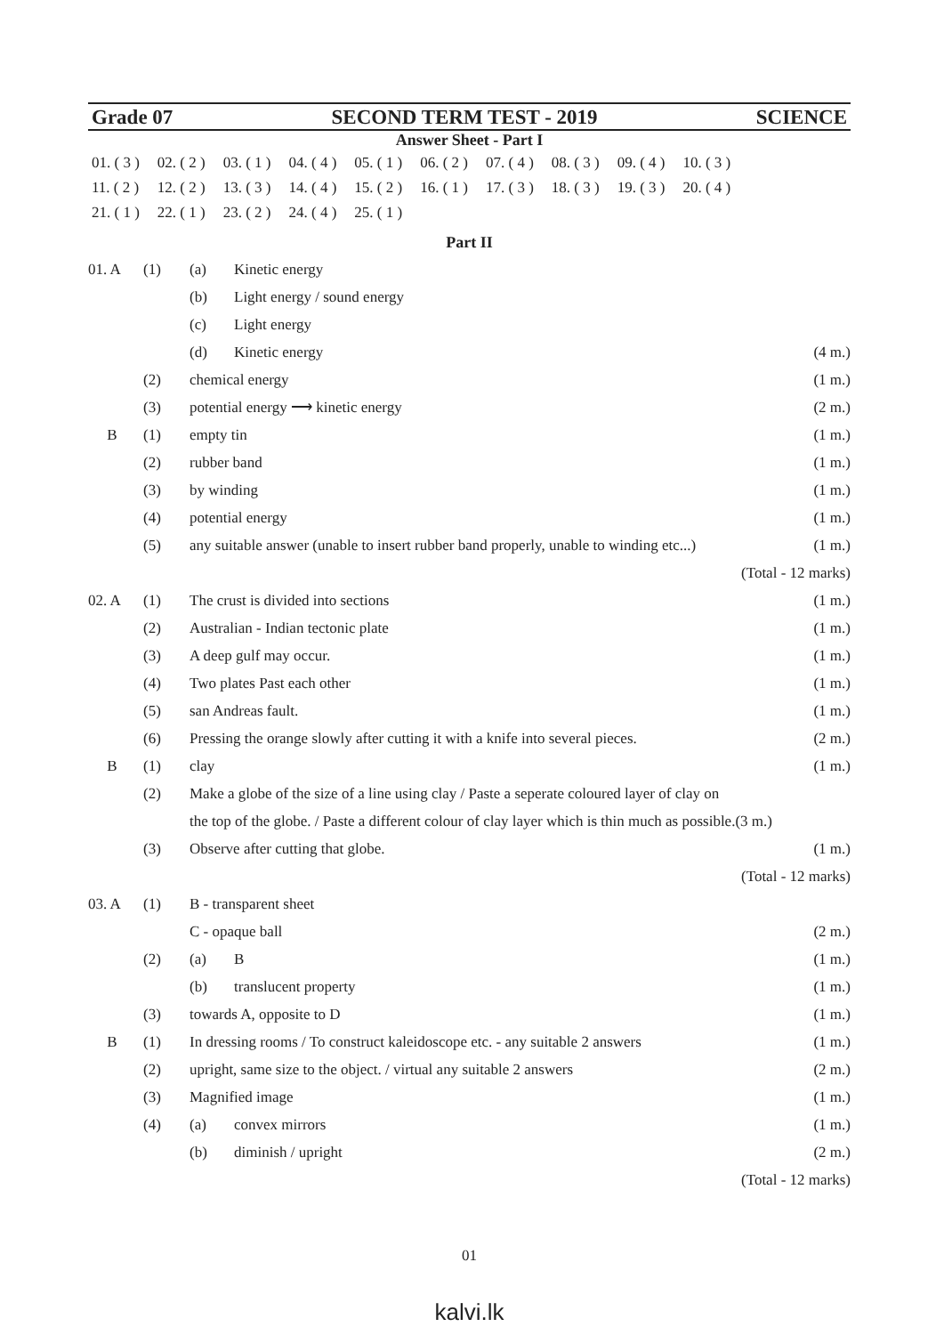Grade 07 SECOND TERM TEST - 2019 SCIENCE
Answer Sheet - Part I
| 01. ( 3 ) | 02. ( 2 ) | 03. ( 1 ) | 04. ( 4 ) | 05. ( 1 ) | 06. ( 2 ) | 07. ( 4 ) | 08. ( 3 ) | 09. ( 4 ) | 10. ( 3 ) |
| 11. ( 2 ) | 12. ( 2 ) | 13. ( 3 ) | 14. ( 4 ) | 15. ( 2 ) | 16. ( 1 ) | 17. ( 3 ) | 18. ( 3 ) | 19. ( 3 ) | 20. ( 4 ) |
| 21. ( 1 ) | 22. ( 1 ) | 23. ( 2 ) | 24. ( 4 ) | 25. ( 1 ) | | | | | |
Part II
| 01. A | (1) | (a) | Kinetic energy | |
| | | (b) | Light energy / sound energy | |
| | | (c) | Light energy | |
| | | (d) | Kinetic energy | (4 m.) |
| | (2) | chemical energy | | (1 m.) |
| | (3) | potential energy ⟶ kinetic energy | | (2 m.) |
| B | (1) | empty tin | | (1 m.) |
| | (2) | rubber band | | (1 m.) |
| | (3) | by winding | | (1 m.) |
| | (4) | potential energy | | (1 m.) |
| | (5) | any suitable answer (unable to insert rubber band properly, unable to winding etc...) | | (1 m.) |
| (Total - 12 marks) | | | | |
| 02. A | (1) | The crust is divided into sections | | (1 m.) |
| | (2) | Australian - Indian tectonic plate | | (1 m.) |
| | (3) | A deep gulf may occur. | | (1 m.) |
| | (4) | Two plates Past each other | | (1 m.) |
| | (5) | san Andreas fault. | | (1 m.) |
| | (6) | Pressing the orange slowly after cutting it with a knife into several pieces. | | (2 m.) |
| B | (1) | clay | | (1 m.) |
| | (2) | Make a globe of the size of a line using clay / Paste a seperate coloured layer of clay on | | |
| | | the top of the globe. / Paste a different colour of clay layer which is thin much as possible.(3 m.) | | |
| | (3) | Observe after cutting that globe. | | (1 m.) |
| (Total - 12 marks) | | | | |
| 03. A | (1) | B - transparent sheet | | |
| | | C - opaque ball | | (2 m.) |
| | (2) | (a) | B | (1 m.) |
| | | (b) | translucent property | (1 m.) |
| | (3) | towards A, opposite to D | | (1 m.) |
| B | (1) | In dressing rooms / To construct kaleidoscope etc. - any suitable 2 answers | | (1 m.) |
| | (2) | upright, same size to the object. / virtual any suitable 2 answers | | (2 m.) |
| | (3) | Magnified image | | (1 m.) |
| | (4) | (a) | convex mirrors | (1 m.) |
| | | (b) | diminish / upright | (2 m.) |
| (Total - 12 marks) | | | | |
01
kalvi.lk